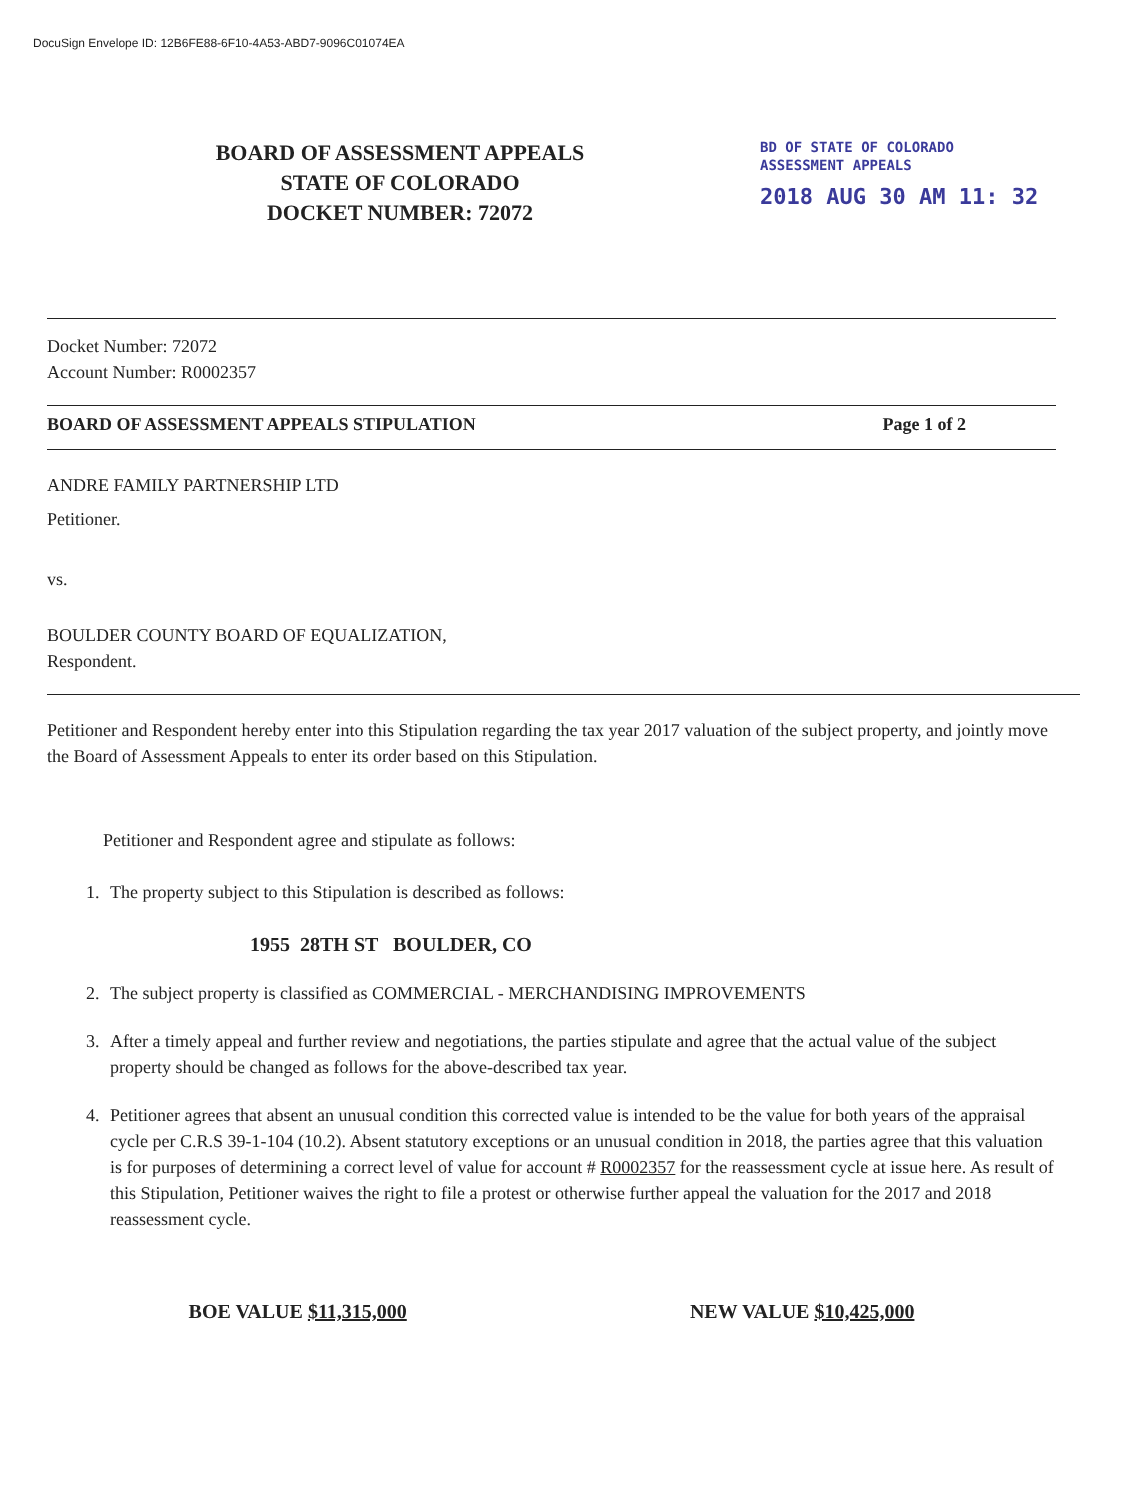DocuSign Envelope ID: 12B6FE88-6F10-4A53-ABD7-9096C01074EA
BOARD OF ASSESSMENT APPEALS
STATE OF COLORADO
DOCKET NUMBER: 72072
BD OF STATE OF COLORADO
ASSESSMENT APPEALS
2018 AUG 30 AM 11: 32
Docket Number: 72072
Account Number: R0002357
BOARD OF ASSESSMENT APPEALS STIPULATION Page 1 of 2
ANDRE FAMILY PARTNERSHIP LTD
Petitioner.
vs.
BOULDER COUNTY BOARD OF EQUALIZATION,
Respondent.
Petitioner and Respondent hereby enter into this Stipulation regarding the tax year 2017 valuation of the subject property, and jointly move the Board of Assessment Appeals to enter its order based on this Stipulation.
Petitioner and Respondent agree and stipulate as follows:
1. The property subject to this Stipulation is described as follows:
1955 28TH ST BOULDER, CO
2. The subject property is classified as COMMERCIAL - MERCHANDISING IMPROVEMENTS
3. After a timely appeal and further review and negotiations, the parties stipulate and agree that the actual value of the subject property should be changed as follows for the above-described tax year.
4. Petitioner agrees that absent an unusual condition this corrected value is intended to be the value for both years of the appraisal cycle per C.R.S 39-1-104 (10.2). Absent statutory exceptions or an unusual condition in 2018, the parties agree that this valuation is for purposes of determining a correct level of value for account # R0002357 for the reassessment cycle at issue here. As result of this Stipulation, Petitioner waives the right to file a protest or otherwise further appeal the valuation for the 2017 and 2018 reassessment cycle.
BOE VALUE $11,315,000 NEW VALUE $10,425,000